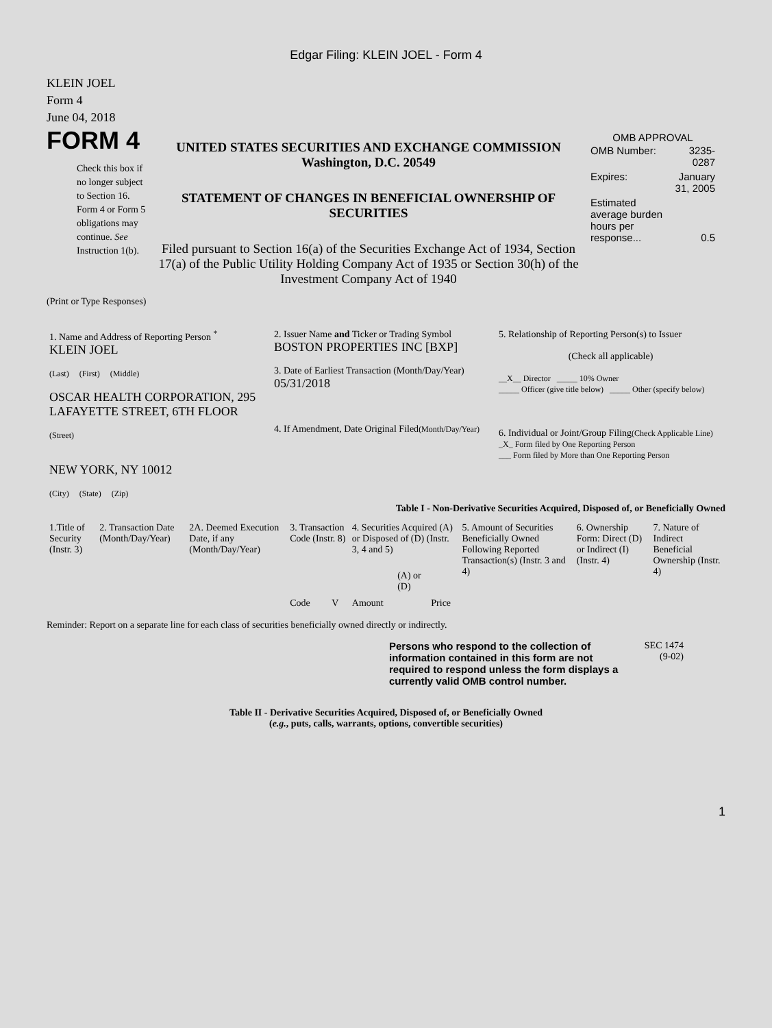Edgar Filing: KLEIN JOEL - Form 4
KLEIN JOEL
Form 4
June 04, 2018
FORM 4
Check this box if no longer subject to Section 16. Form 4 or Form 5 obligations may continue. See Instruction 1(b).
UNITED STATES SECURITIES AND EXCHANGE COMMISSION
Washington, D.C. 20549
STATEMENT OF CHANGES IN BENEFICIAL OWNERSHIP OF SECURITIES
Filed pursuant to Section 16(a) of the Securities Exchange Act of 1934, Section 17(a) of the Public Utility Holding Company Act of 1935 or Section 30(h) of the Investment Company Act of 1940
OMB APPROVAL
| OMB Number: | 3235-0287 |
| Expires: | January 31, 2005 |
| Estimated average burden hours per response... | 0.5 |
(Print or Type Responses)
| 1. Name and Address of Reporting Person <sup>*</sup> KLEIN JOEL (Last) (First) (Middle) OSCAR HEALTH CORPORATION, 295 LAFAYETTE STREET, 6TH FLOOR (Street) NEW YORK, NY 10012 (City) (State) (Zip) | 2. Issuer Name and Ticker or Trading Symbol BOSTON PROPERTIES INC [BXP] 3. Date of Earliest Transaction (Month/Day/Year) 05/31/2018 4. If Amendment, Date Original Filed (Month/Day/Year) | 5. Relationship of Reporting Person(s) to Issuer (Check all applicable) __X__ Director _____ 10% Owner _____ Officer (give title below) _____ Other (specify below) 6. Individual or Joint/Group Filing (Check Applicable Line) _X_ Form filed by One Reporting Person ___ Form filed by More than One Reporting Person |
Table I - Non-Derivative Securities Acquired, Disposed of, or Beneficially Owned
| 1.Title of Security (Instr. 3) | 2. Transaction Date (Month/Day/Year) | 2A. Deemed Execution Date, if any (Month/Day/Year) | 3. Transaction Code (Instr. 8) | | 4. Securities Acquired (A) or Disposed of (D) (Instr. 3, 4 and 5) | | | 5. Amount of Securities Beneficially Owned Following Reported Transaction(s) (Instr. 3 and 4) | 6. Ownership Form: Direct (D) or Indirect (I) (Instr. 4) | 7. Nature of Indirect Beneficial Ownership (Instr. 4) |
| --- | --- | --- | --- | --- | --- | --- | --- | --- | --- | --- |
| | | | Code | V | Amount | (A) or (D) | Price | | | |
Reminder: Report on a separate line for each class of securities beneficially owned directly or indirectly.
Persons who respond to the collection of information contained in this form are not required to respond unless the form displays a currently valid OMB control number.
SEC 1474
(9-02)
Table II - Derivative Securities Acquired, Disposed of, or Beneficially Owned
(e.g., puts, calls, warrants, options, convertible securities)
1